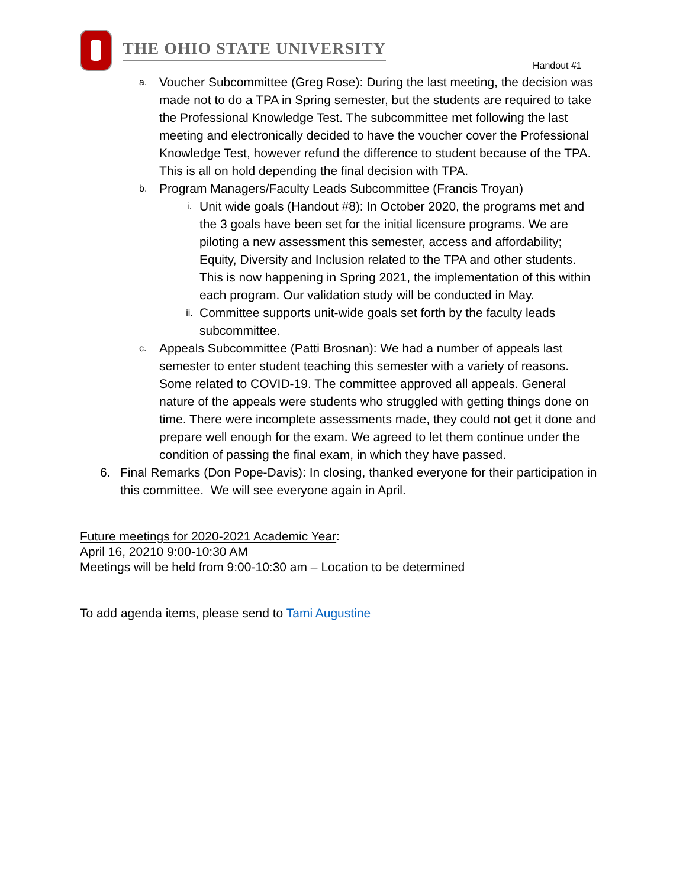THE OHIO STATE UNIVERSITY
Handout #1
a. Voucher Subcommittee (Greg Rose): During the last meeting, the decision was made not to do a TPA in Spring semester, but the students are required to take the Professional Knowledge Test. The subcommittee met following the last meeting and electronically decided to have the voucher cover the Professional Knowledge Test, however refund the difference to student because of the TPA. This is all on hold depending the final decision with TPA.
b. Program Managers/Faculty Leads Subcommittee (Francis Troyan)
i. Unit wide goals (Handout #8): In October 2020, the programs met and the 3 goals have been set for the initial licensure programs. We are piloting a new assessment this semester, access and affordability; Equity, Diversity and Inclusion related to the TPA and other students. This is now happening in Spring 2021, the implementation of this within each program. Our validation study will be conducted in May.
ii. Committee supports unit-wide goals set forth by the faculty leads subcommittee.
c. Appeals Subcommittee (Patti Brosnan): We had a number of appeals last semester to enter student teaching this semester with a variety of reasons. Some related to COVID-19. The committee approved all appeals. General nature of the appeals were students who struggled with getting things done on time. There were incomplete assessments made, they could not get it done and prepare well enough for the exam. We agreed to let them continue under the condition of passing the final exam, in which they have passed.
6. Final Remarks (Don Pope-Davis): In closing, thanked everyone for their participation in this committee. We will see everyone again in April.
Future meetings for 2020-2021 Academic Year:
April 16, 20210 9:00-10:30 AM
Meetings will be held from 9:00-10:30 am – Location to be determined
To add agenda items, please send to Tami Augustine